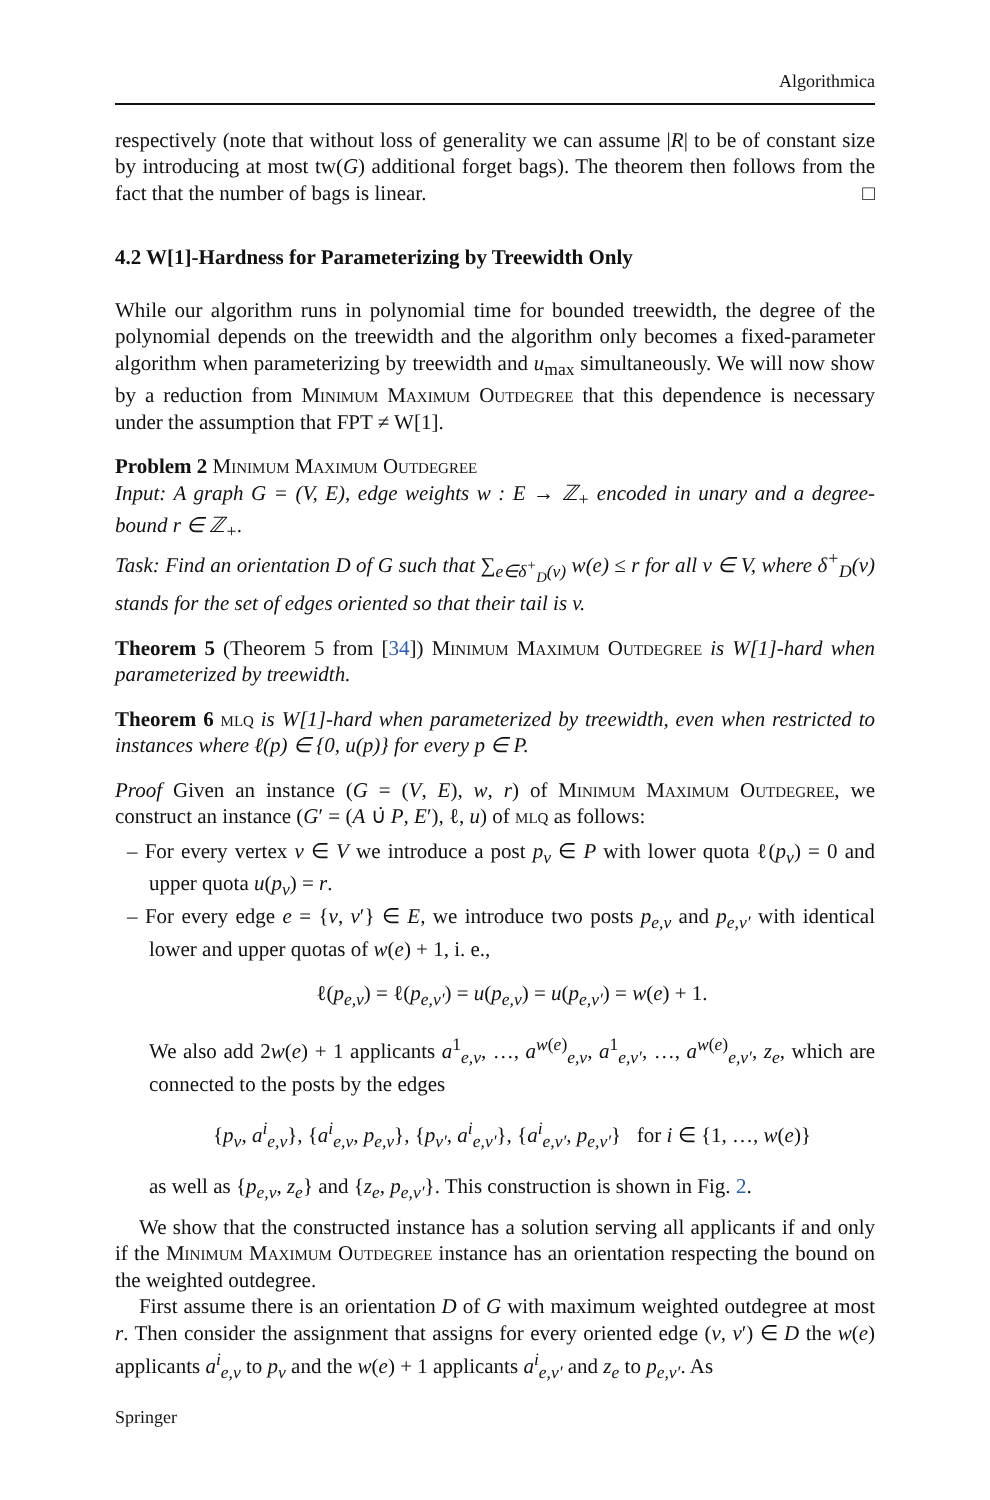Algorithmica
respectively (note that without loss of generality we can assume |R| to be of constant size by introducing at most tw(G) additional forget bags). The theorem then follows from the fact that the number of bags is linear. □
4.2 W[1]-Hardness for Parameterizing by Treewidth Only
While our algorithm runs in polynomial time for bounded treewidth, the degree of the polynomial depends on the treewidth and the algorithm only becomes a fixed-parameter algorithm when parameterizing by treewidth and u<sub>max</sub> simultaneously. We will now show by a reduction from Minimum Maximum Outdegree that this dependence is necessary under the assumption that FPT ≠ W[1].
Problem 2 Minimum Maximum Outdegree
Input: A graph G = (V, E), edge weights w : E → ℤ<sub>+</sub> encoded in unary and a degree-bound r ∈ ℤ<sub>+</sub>.
Task: Find an orientation D of G such that ∑<sub>e∈δ<sup>+</sup><sub>D</sub>(v)</sub> w(e) ≤ r for all v ∈ V, where δ<sup>+</sup><sub>D</sub>(v) stands for the set of edges oriented so that their tail is v.
Theorem 5 (Theorem 5 from [34]) Minimum Maximum Outdegree is W[1]-hard when parameterized by treewidth.
Theorem 6 mlq is W[1]-hard when parameterized by treewidth, even when restricted to instances where ℓ(p) ∈ {0, u(p)} for every p ∈ P.
Proof Given an instance (G = (V, E), w, r) of Minimum Maximum Outdegree, we construct an instance (G′ = (A ∪̇ P, E′), ℓ, u) of mlq as follows:
– For every vertex v ∈ V we introduce a post p<sub>v</sub> ∈ P with lower quota ℓ(p<sub>v</sub>) = 0 and upper quota u(p<sub>v</sub>) = r.
– For every edge e = {v, v′} ∈ E, we introduce two posts p<sub>e,v</sub> and p<sub>e,v′</sub> with identical lower and upper quotas of w(e) + 1, i. e.,
ℓ(p<sub>e,v</sub>) = ℓ(p<sub>e,v′</sub>) = u(p<sub>e,v</sub>) = u(p<sub>e,v′</sub>) = w(e) + 1.
We also add 2w(e) + 1 applicants a<sup>1</sup><sub>e,v</sub>, …, a<sup>w(e)</sup><sub>e,v</sub>, a<sup>1</sup><sub>e,v′</sub>, …, a<sup>w(e)</sup><sub>e,v′</sub>, z<sub>e</sub>, which are connected to the posts by the edges
{p<sub>v</sub>, a<sup>i</sup><sub>e,v</sub>}, {a<sup>i</sup><sub>e,v</sub>, p<sub>e,v</sub>}, {p<sub>v′</sub>, a<sup>i</sup><sub>e,v′</sub>}, {a<sup>i</sup><sub>e,v′</sub>, p<sub>e,v′</sub>} for i ∈ {1, …, w(e)}
as well as {p<sub>e,v</sub>, z<sub>e</sub>} and {z<sub>e</sub>, p<sub>e,v′</sub>}. This construction is shown in Fig. 2.
We show that the constructed instance has a solution serving all applicants if and only if the Minimum Maximum Outdegree instance has an orientation respecting the bound on the weighted outdegree.
First assume there is an orientation D of G with maximum weighted outdegree at most r. Then consider the assignment that assigns for every oriented edge (v, v′) ∈ D the w(e) applicants a<sup>i</sup><sub>e,v</sub> to p<sub>v</sub> and the w(e) + 1 applicants a<sup>i</sup><sub>e,v′</sub> and z<sub>e</sub> to p<sub>e,v′</sub>. As
Springer